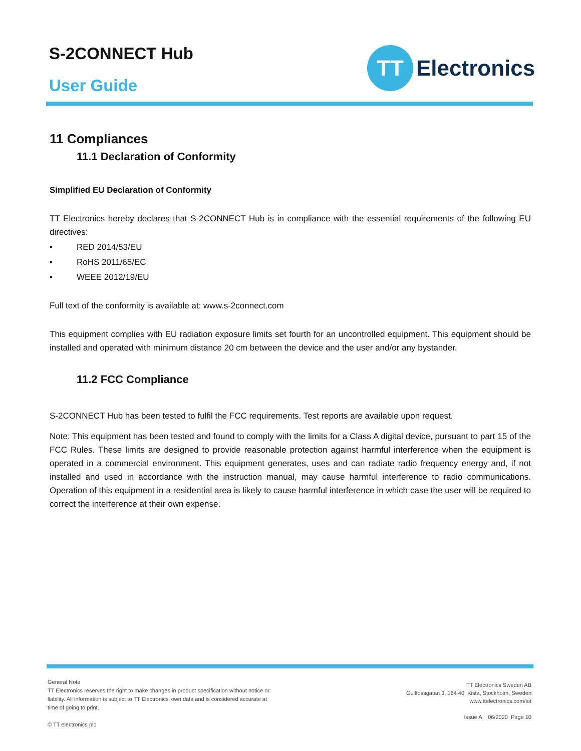S-2CONNECT Hub
User Guide
TT
Electronics
11 Compliances
11.1 Declaration of Conformity
Simplified EU Declaration of Conformity
TT Electronics hereby declares that S-2CONNECT Hub is in compliance with the essential requirements of the following EU directives:
• RED 2014/53/EU
• RoHS 2011/65/EC
• WEEE 2012/19/EU
Full text of the conformity is available at: www.s-2connect.com
This equipment complies with EU radiation exposure limits set fourth for an uncontrolled equipment. This equipment should be installed and operated with minimum distance 20 cm between the device and the user and/or any bystander.
11.2 FCC Compliance
S-2CONNECT Hub has been tested to fulfil the FCC requirements. Test reports are available upon request.
Note: This equipment has been tested and found to comply with the limits for a Class A digital device, pursuant to part 15 of the FCC Rules. These limits are designed to provide reasonable protection against harmful interference when the equipment is operated in a commercial environment. This equipment generates, uses and can radiate radio frequency energy and, if not installed and used in accordance with the instruction manual, may cause harmful interference to radio communications. Operation of this equipment in a residential area is likely to cause harmful interference in which case the user will be required to correct the interference at their own expense.
General Note
TT Electronics reserves the right to make changes in product specification without notice or liability. All information is subject to TT Electronics' own data and is considered accurate at time of going to print.
© TT electronics plc
TT Electronics Sweden AB
Gullfossgatan 3, 164 40, Kista, Stockholm, Sweden
www.ttelectronics.com/iot
Issue A 06/2020 Page 10